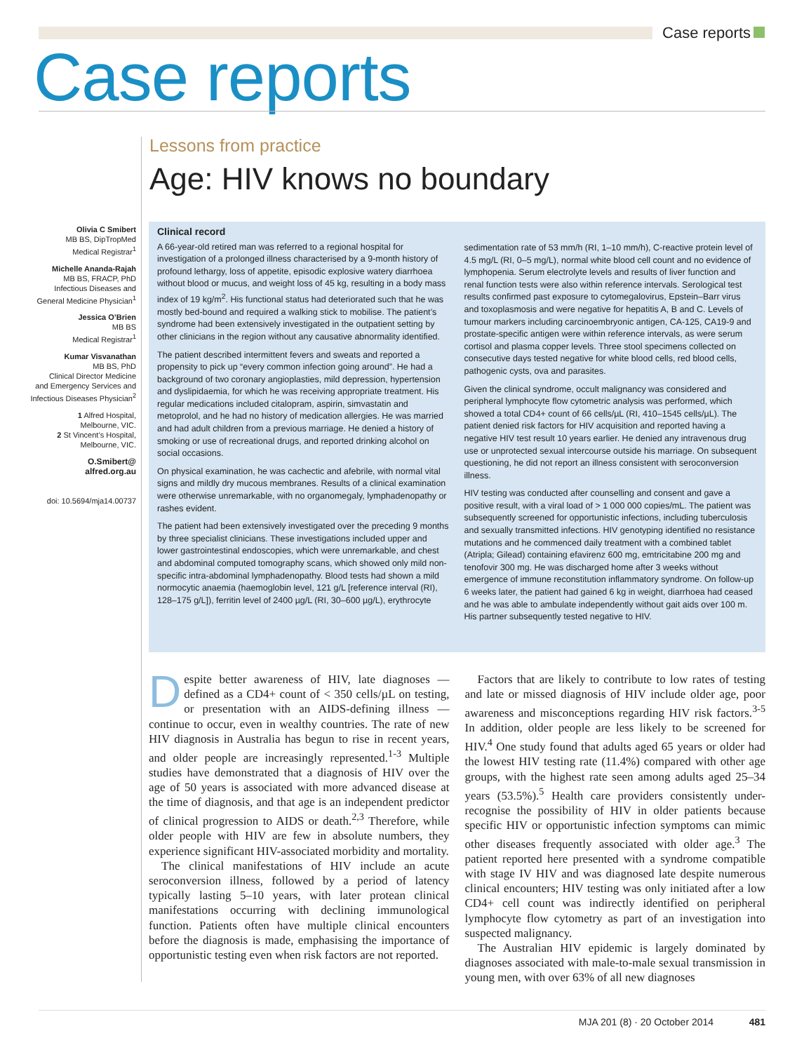Case reports
Case reports
Lessons from practice
Age: HIV knows no boundary
Olivia C Smibert
MB BS, DipTropMed
Medical Registrar<sup>1</sup>
Michelle Ananda-Rajah
MB BS, FRACP, PhD
Infectious Diseases and
General Medicine Physician<sup>1</sup>
Jessica O’Brien
MB BS
Medical Registrar<sup>1</sup>
Kumar Visvanathan
MB BS, PhD
Clinical Director Medicine
and Emergency Services and
Infectious Diseases Physician<sup>2</sup>
1 Alfred Hospital,
Melbourne, VIC.
2 St Vincent’s Hospital,
Melbourne, VIC.
O.Smibert@
alfred.org.au
doi: 10.5694/mja14.00737
Clinical record
A 66-year-old retired man was referred to a regional hospital for investigation of a prolonged illness characterised by a 9-month history of profound lethargy, loss of appetite, episodic explosive watery diarrhoea without blood or mucus, and weight loss of 45 kg, resulting in a body mass index of 19 kg/m<sup>2</sup>. His functional status had deteriorated such that he was mostly bed-bound and required a walking stick to mobilise. The patient’s syndrome had been extensively investigated in the outpatient setting by other clinicians in the region without any causative abnormality identified.
The patient described intermittent fevers and sweats and reported a propensity to pick up “every common infection going around”. He had a background of two coronary angioplasties, mild depression, hypertension and dyslipidaemia, for which he was receiving appropriate treatment. His regular medications included citalopram, aspirin, simvastatin and metoprolol, and he had no history of medication allergies. He was married and had adult children from a previous marriage. He denied a history of smoking or use of recreational drugs, and reported drinking alcohol on social occasions.
On physical examination, he was cachectic and afebrile, with normal vital signs and mildly dry mucous membranes. Results of a clinical examination were otherwise unremarkable, with no organomegaly, lymphadenopathy or rashes evident.
The patient had been extensively investigated over the preceding 9 months by three specialist clinicians. These investigations included upper and lower gastrointestinal endoscopies, which were unremarkable, and chest and abdominal computed tomography scans, which showed only mild non-specific intra-abdominal lymphadenopathy. Blood tests had shown a mild normocytic anaemia (haemoglobin level, 121 g/L [reference interval (RI), 128–175 g/L]), ferritin level of 2400 µg/L (RI, 30–600 µg/L), erythrocyte
sedimentation rate of 53 mm/h (RI, 1–10 mm/h), C-reactive protein level of 4.5 mg/L (RI, 0–5 mg/L), normal white blood cell count and no evidence of lymphopenia. Serum electrolyte levels and results of liver function and renal function tests were also within reference intervals. Serological test results confirmed past exposure to cytomegalovirus, Epstein–Barr virus and toxoplasmosis and were negative for hepatitis A, B and C. Levels of tumour markers including carcinoembryonic antigen, CA-125, CA19-9 and prostate-specific antigen were within reference intervals, as were serum cortisol and plasma copper levels. Three stool specimens collected on consecutive days tested negative for white blood cells, red blood cells, pathogenic cysts, ova and parasites.
Given the clinical syndrome, occult malignancy was considered and peripheral lymphocyte flow cytometric analysis was performed, which showed a total CD4+ count of 66 cells/µL (RI, 410–1545 cells/µL). The patient denied risk factors for HIV acquisition and reported having a negative HIV test result 10 years earlier. He denied any intravenous drug use or unprotected sexual intercourse outside his marriage. On subsequent questioning, he did not report an illness consistent with seroconversion illness.
HIV testing was conducted after counselling and consent and gave a positive result, with a viral load of > 1 000 000 copies/mL. The patient was subsequently screened for opportunistic infections, including tuberculosis and sexually transmitted infections. HIV genotyping identified no resistance mutations and he commenced daily treatment with a combined tablet (Atripla; Gilead) containing efavirenz 600 mg, emtricitabine 200 mg and tenofovir 300 mg. He was discharged home after 3 weeks without emergence of immune reconstitution inflammatory syndrome. On follow-up 6 weeks later, the patient had gained 6 kg in weight, diarrhoea had ceased and he was able to ambulate independently without gait aids over 100 m. His partner subsequently tested negative to HIV.
Despite better awareness of HIV, late diagnoses — defined as a CD4+ count of < 350 cells/µL on testing, or presentation with an AIDS-defining illness — continue to occur, even in wealthy countries. The rate of new HIV diagnosis in Australia has begun to rise in recent years, and older people are increasingly represented.<sup>1-3</sup> Multiple studies have demonstrated that a diagnosis of HIV over the age of 50 years is associated with more advanced disease at the time of diagnosis, and that age is an independent predictor of clinical progression to AIDS or death.<sup>2,3</sup> Therefore, while older people with HIV are few in absolute numbers, they experience significant HIV-associated morbidity and mortality.
The clinical manifestations of HIV include an acute seroconversion illness, followed by a period of latency typically lasting 5–10 years, with later protean clinical manifestations occurring with declining immunological function. Patients often have multiple clinical encounters before the diagnosis is made, emphasising the importance of opportunistic testing even when risk factors are not reported.
Factors that are likely to contribute to low rates of testing and late or missed diagnosis of HIV include older age, poor awareness and misconceptions regarding HIV risk factors.<sup>3-5</sup> In addition, older people are less likely to be screened for HIV.<sup>4</sup> One study found that adults aged 65 years or older had the lowest HIV testing rate (11.4%) compared with other age groups, with the highest rate seen among adults aged 25–34 years (53.5%).<sup>5</sup> Health care providers consistently under-recognise the possibility of HIV in older patients because specific HIV or opportunistic infection symptoms can mimic other diseases frequently associated with older age.<sup>3</sup> The patient reported here presented with a syndrome compatible with stage IV HIV and was diagnosed late despite numerous clinical encounters; HIV testing was only initiated after a low CD4+ cell count was indirectly identified on peripheral lymphocyte flow cytometry as part of an investigation into suspected malignancy.
The Australian HIV epidemic is largely dominated by diagnoses associated with male-to-male sexual transmission in young men, with over 63% of all new diagnoses
MJA 201 (8) · 20 October 2014 481